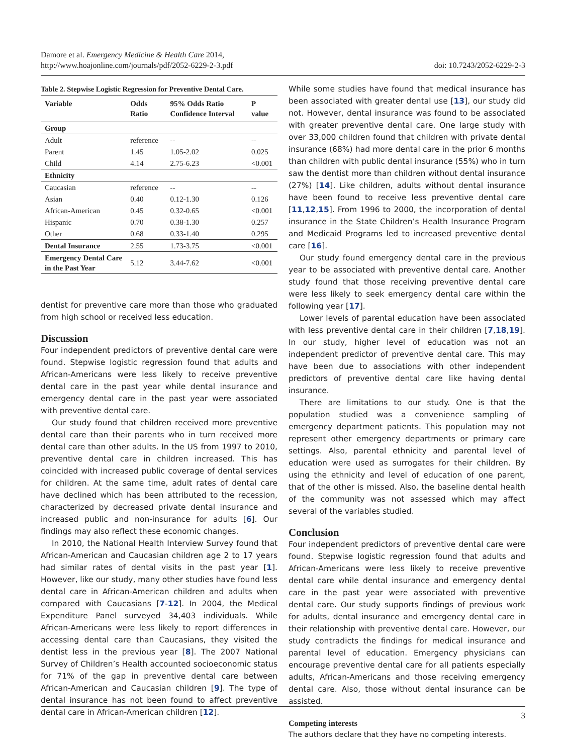Damore et al. Emergency Medicine & Health Care 2014,
http://www.hoajonline.com/journals/pdf/2052-6229-2-3.pdf
doi: 10.7243/2052-6229-2-3
Table 2. Stepwise Logistic Regression for Preventive Dental Care.
| Variable | Odds Ratio | 95% Odds Ratio Confidence Interval | P value |
| --- | --- | --- | --- |
| Group | | | |
| Adult | reference | -- | -- |
| Parent | 1.45 | 1.05-2.02 | 0.025 |
| Child | 4.14 | 2.75-6.23 | <0.001 |
| Ethnicity | | | |
| Caucasian | reference | -- | -- |
| Asian | 0.40 | 0.12-1.30 | 0.126 |
| African-American | 0.45 | 0.32-0.65 | <0.001 |
| Hispanic | 0.70 | 0.38-1.30 | 0.257 |
| Other | 0.68 | 0.33-1.40 | 0.295 |
| Dental Insurance | 2.55 | 1.73-3.75 | <0.001 |
| Emergency Dental Care in the Past Year | 5.12 | 3.44-7.62 | <0.001 |
dentist for preventive care more than those who graduated from high school or received less education.
Discussion
Four independent predictors of preventive dental care were found. Stepwise logistic regression found that adults and African-Americans were less likely to receive preventive dental care in the past year while dental insurance and emergency dental care in the past year were associated with preventive dental care.
Our study found that children received more preventive dental care than their parents who in turn received more dental care than other adults. In the US from 1997 to 2010, preventive dental care in children increased. This has coincided with increased public coverage of dental services for children. At the same time, adult rates of dental care have declined which has been attributed to the recession, characterized by decreased private dental insurance and increased public and non-insurance for adults [6]. Our findings may also reflect these economic changes.
In 2010, the National Health Interview Survey found that African-American and Caucasian children age 2 to 17 years had similar rates of dental visits in the past year [1]. However, like our study, many other studies have found less dental care in African-American children and adults when compared with Caucasians [7-12]. In 2004, the Medical Expenditure Panel surveyed 34,403 individuals. While African-Americans were less likely to report differences in accessing dental care than Caucasians, they visited the dentist less in the previous year [8]. The 2007 National Survey of Children’s Health accounted socioeconomic status for 71% of the gap in preventive dental care between African-American and Caucasian children [9]. The type of dental insurance has not been found to affect preventive dental care in African-American children [12].
While some studies have found that medical insurance has been associated with greater dental use [13], our study did not. However, dental insurance was found to be associated with greater preventive dental care. One large study with over 33,000 children found that children with private dental insurance (68%) had more dental care in the prior 6 months than children with public dental insurance (55%) who in turn saw the dentist more than children without dental insurance (27%) [14]. Like children, adults without dental insurance have been found to receive less preventive dental care [11,12,15]. From 1996 to 2000, the incorporation of dental insurance in the State Children’s Health Insurance Program and Medicaid Programs led to increased preventive dental care [16].
Our study found emergency dental care in the previous year to be associated with preventive dental care. Another study found that those receiving preventive dental care were less likely to seek emergency dental care within the following year [17].
Lower levels of parental education have been associated with less preventive dental care in their children [7,18,19]. In our study, higher level of education was not an independent predictor of preventive dental care. This may have been due to associations with other independent predictors of preventive dental care like having dental insurance.
There are limitations to our study. One is that the population studied was a convenience sampling of emergency department patients. This population may not represent other emergency departments or primary care settings. Also, parental ethnicity and parental level of education were used as surrogates for their children. By using the ethnicity and level of education of one parent, that of the other is missed. Also, the baseline dental health of the community was not assessed which may affect several of the variables studied.
Conclusion
Four independent predictors of preventive dental care were found. Stepwise logistic regression found that adults and African-Americans were less likely to receive preventive dental care while dental insurance and emergency dental care in the past year were associated with preventive dental care. Our study supports findings of previous work for adults, dental insurance and emergency dental care in their relationship with preventive dental care. However, our study contradicts the findings for medical insurance and parental level of education. Emergency physicians can encourage preventive dental care for all patients especially adults, African-Americans and those receiving emergency dental care. Also, those without dental insurance can be assisted.
Competing interests
The authors declare that they have no competing interests.
3